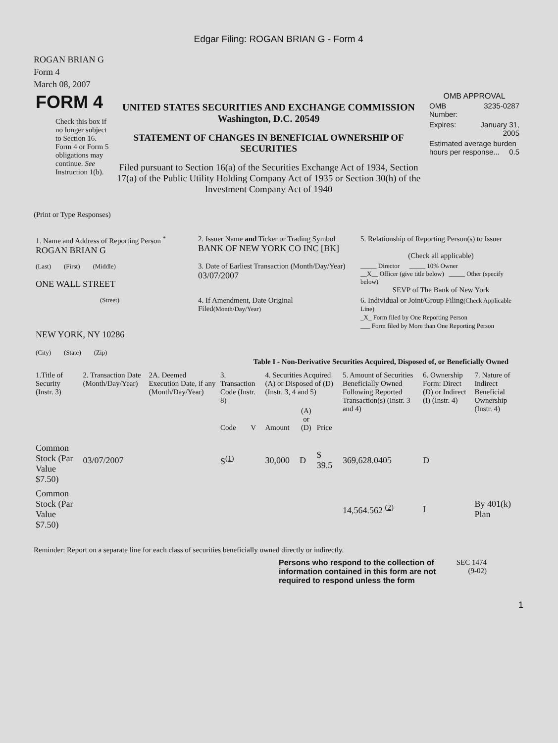Edgar Filing: ROGAN BRIAN G - Form 4
ROGAN BRIAN G
Form 4
March 08, 2007
| FORM 4 Check this box if no longer subject to Section 16. Form 4 or Form 5 obligations may continue. See Instruction 1(b). | UNITED STATES SECURITIES AND EXCHANGE COMMISSION Washington, D.C. 20549 STATEMENT OF CHANGES IN BENEFICIAL OWNERSHIP OF SECURITIES Filed pursuant to Section 16(a) of the Securities Exchange Act of 1934, Section 17(a) of the Public Utility Holding Company Act of 1935 or Section 30(h) of the Investment Company Act of 1940 | OMB APPROVAL / OMB Number: / 3235-0287 / / Expires: / January 31, 2005 / / Estimated average burden hours per response... 0.5 / / |
(Print or Type Responses)
| 1. Name and Address of Reporting Person <sup>*</sup> ROGAN BRIAN G | 2. Issuer Name and Ticker or Trading Symbol BANK OF NEW YORK CO INC [BK] | 5. Relationship of Reporting Person(s) to Issuer (Check all applicable) |
| (Last) (First) (Middle) ONE WALL STREET | 3. Date of Earliest Transaction (Month/Day/Year) 03/07/2007 | _____ Director _____ 10% Owner __X__ Officer (give title below) _____ Other (specify below) SEVP of The Bank of New York |
| (Street) NEW YORK, NY 10286 (City) (State) (Zip) | 4. If Amendment, Date Original Filed (Month/Day/Year) | 6. Individual or Joint/Group Filing (Check Applicable Line) _X_ Form filed by One Reporting Person ___ Form filed by More than One Reporting Person |
Table I - Non-Derivative Securities Acquired, Disposed of, or Beneficially Owned
| 1.Title of Security (Instr. 3) | 2. Transaction Date (Month/Day/Year) | 2A. Deemed Execution Date, if any (Month/Day/Year) | 3. Transaction Code (Instr. 8) | | 4. Securities Acquired (A) or Disposed of (D) (Instr. 3, 4 and 5) | | | 5. Amount of Securities Beneficially Owned Following Reported Transaction(s) (Instr. 3 and 4) | 6. Ownership Form: Direct (D) or Indirect (I) (Instr. 4) | 7. Nature of Indirect Beneficial Ownership (Instr. 4) |
| --- | --- | --- | --- | --- | --- | --- | --- | --- | --- | --- |
| | | | Code | V | Amount | (A) or (D) | Price | | | |
| Common Stock (Par Value $7.50) | 03/07/2007 | | S<sup>(1)</sup> | | 30,000 | D | $ 39.5 | 369,628.0405 | D | |
| Common Stock (Par Value $7.50) | | | | | | | | 14,564.562 <sup>(2)</sup> | I | By 401(k) Plan |
Reminder: Report on a separate line for each class of securities beneficially owned directly or indirectly.
Persons who respond to the collection of information contained in this form are not required to respond unless the form
SEC 1474
(9-02)
1